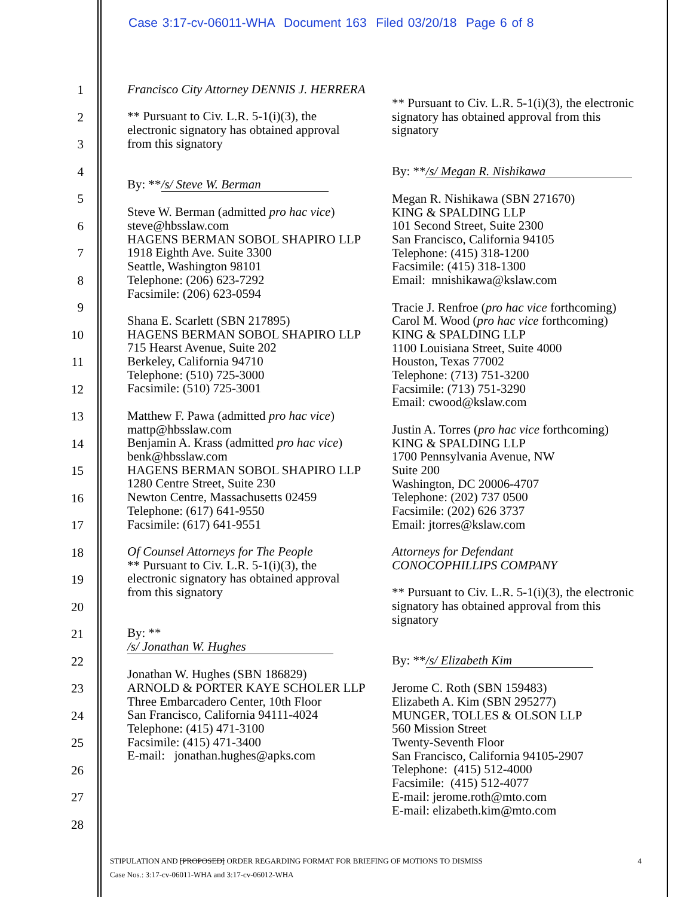Case 3:17-cv-06011-WHA Document 163 Filed 03/20/18 Page 6 of 8
1
2
3
4
5
6
7
8
9
10
11
12
13
14
15
16
17
18
19
20
21
22
23
24
25
26
27
28
Francisco City Attorney DENNIS J. HERRERA
** Pursuant to Civ. L.R. 5-1(i)(3), the electronic signatory has obtained approval from this signatory
By: ** /s/ Steve W. Berman
Steve W. Berman (admitted pro hac vice)
steve@hbsslaw.com
HAGENS BERMAN SOBOL SHAPIRO LLP
1918 Eighth Ave. Suite 3300
Seattle, Washington 98101
Telephone: (206) 623-7292
Facsimile: (206) 623-0594
Shana E. Scarlett (SBN 217895)
HAGENS BERMAN SOBOL SHAPIRO LLP
715 Hearst Avenue, Suite 202
Berkeley, California 94710
Telephone: (510) 725-3000
Facsimile: (510) 725-3001
Matthew F. Pawa (admitted pro hac vice)
mattp@hbsslaw.com
Benjamin A. Krass (admitted pro hac vice)
benk@hbsslaw.com
HAGENS BERMAN SOBOL SHAPIRO LLP
1280 Centre Street, Suite 230
Newton Centre, Massachusetts 02459
Telephone: (617) 641-9550
Facsimile: (617) 641-9551
Of Counsel Attorneys for The People
** Pursuant to Civ. L.R. 5-1(i)(3), the electronic signatory has obtained approval from this signatory
By: ** /s/ Jonathan W. Hughes
Jonathan W. Hughes (SBN 186829)
ARNOLD & PORTER KAYE SCHOLER LLP
Three Embarcadero Center, 10th Floor
San Francisco, California 94111-4024
Telephone: (415) 471-3100
Facsimile: (415) 471-3400
E-mail: jonathan.hughes@apks.com
** Pursuant to Civ. L.R. 5-1(i)(3), the electronic signatory has obtained approval from this signatory
By: ** /s/ Megan R. Nishikawa
Megan R. Nishikawa (SBN 271670)
KING & SPALDING LLP
101 Second Street, Suite 2300
San Francisco, California 94105
Telephone: (415) 318-1200
Facsimile: (415) 318-1300
Email: mnishikawa@kslaw.com
Tracie J. Renfroe (pro hac vice forthcoming)
Carol M. Wood (pro hac vice forthcoming)
KING & SPALDING LLP
1100 Louisiana Street, Suite 4000
Houston, Texas 77002
Telephone: (713) 751-3200
Facsimile: (713) 751-3290
Email: cwood@kslaw.com
Justin A. Torres (pro hac vice forthcoming)
KING & SPALDING LLP
1700 Pennsylvania Avenue, NW
Suite 200
Washington, DC 20006-4707
Telephone: (202) 737 0500
Facsimile: (202) 626 3737
Email: jtorres@kslaw.com
Attorneys for Defendant
CONOCOPHILLIPS COMPANY
** Pursuant to Civ. L.R. 5-1(i)(3), the electronic signatory has obtained approval from this signatory
By: ** /s/ Elizabeth Kim
Jerome C. Roth (SBN 159483)
Elizabeth A. Kim (SBN 295277)
MUNGER, TOLLES & OLSON LLP
560 Mission Street
Twenty-Seventh Floor
San Francisco, California 94105-2907
Telephone: (415) 512-4000
Facsimile: (415) 512-4077
E-mail: jerome.roth@mto.com
E-mail: elizabeth.kim@mto.com
4 STIPULATION AND [PROPOSED] ORDER REGARDING FORMAT FOR BRIEFING OF MOTIONS TO DISMISS
Case Nos.: 3:17-cv-06011-WHA and 3:17-cv-06012-WHA